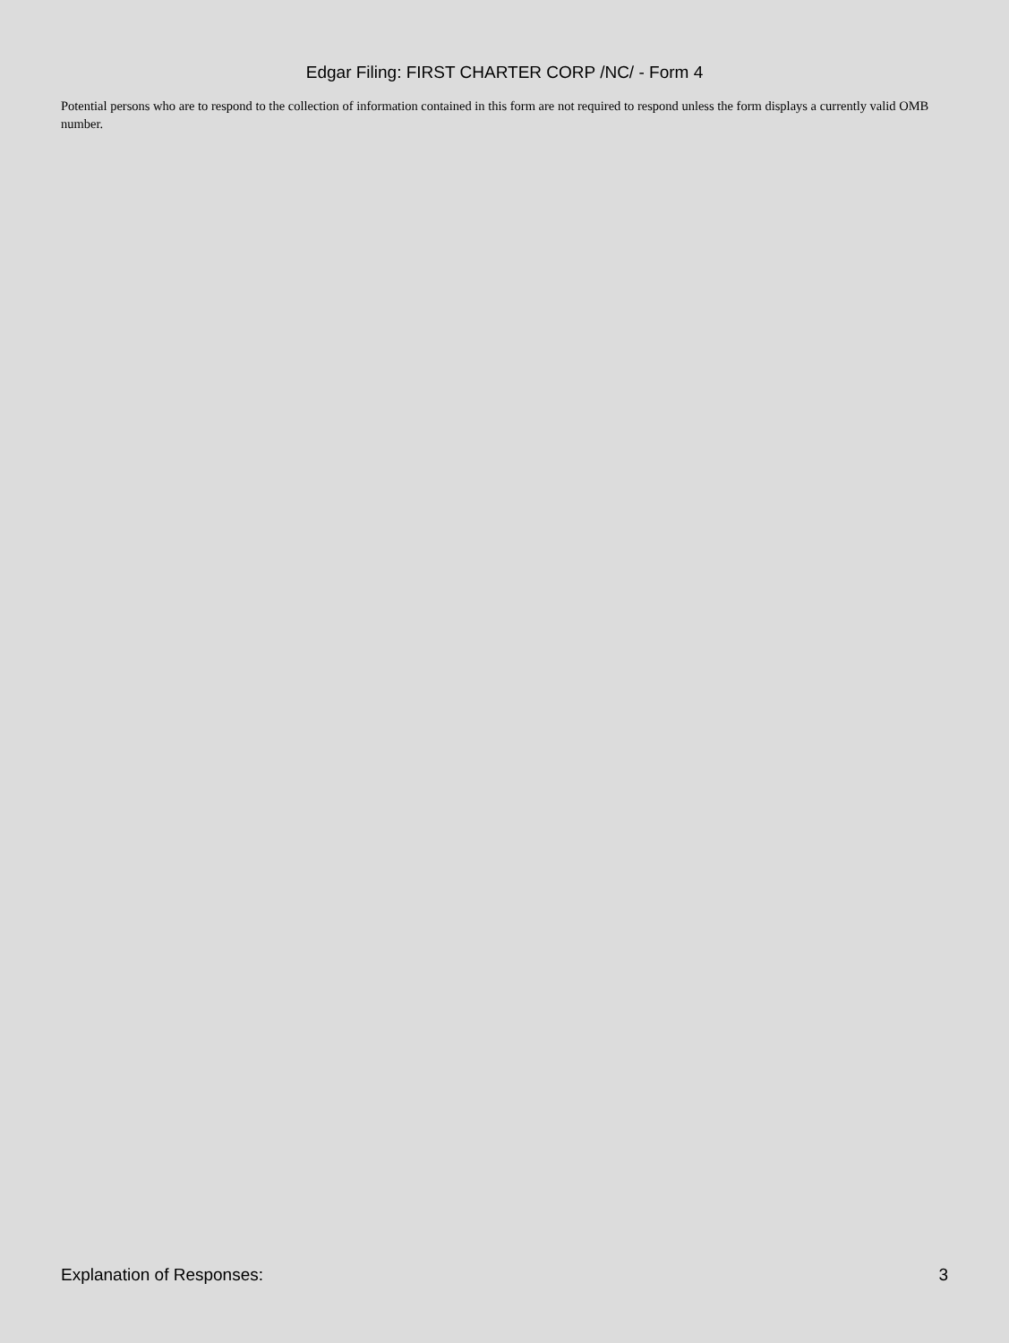Edgar Filing: FIRST CHARTER CORP /NC/ - Form 4
Potential persons who are to respond to the collection of information contained in this form are not required to respond unless the form displays a currently valid OMB number.
Explanation of Responses: 3